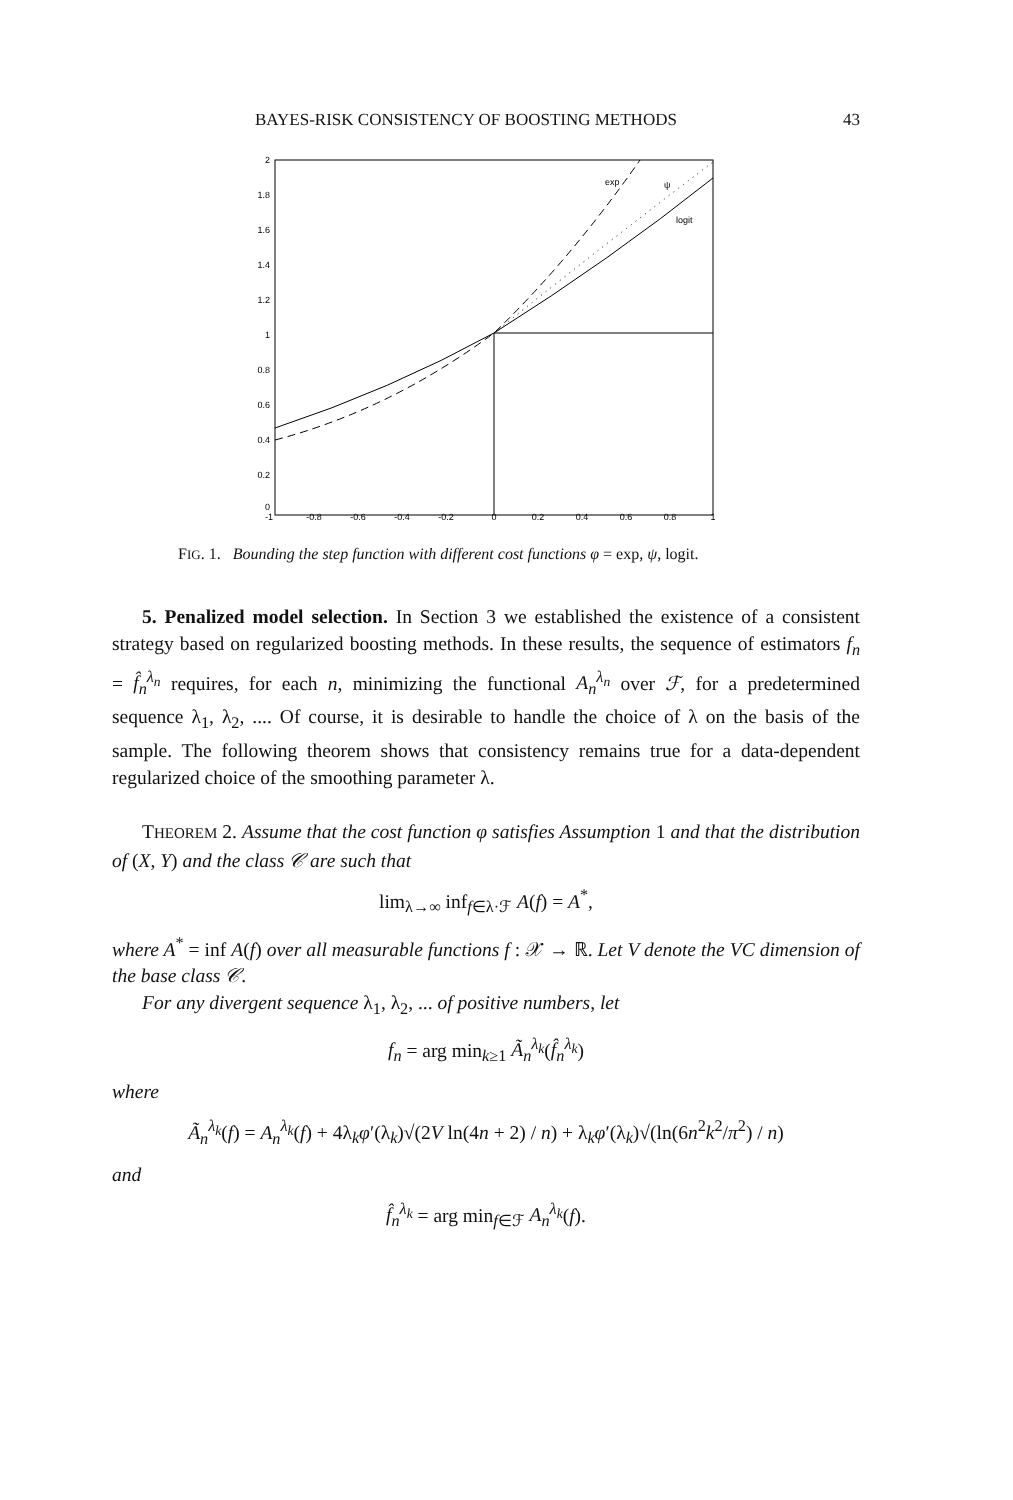BAYES-RISK CONSISTENCY OF BOOSTING METHODS 43
2
1.8
1.6
1.4
1.2
1
0.8
0.6
0.4
0.2
0
-1
-0.8
-0.6
-0.4
-0.2
0
0.2
0.4
0.6
0.8
1
exp
ψ
logit
FIG. 1. Bounding the step function with different cost functions φ = exp, ψ, logit.
5. Penalized model selection. In Section 3 we established the existence of a consistent strategy based on regularized boosting methods. In these results, the sequence of estimators f<sub>n</sub> = f̂<sub>n</sub><sup>λ<sub>n</sub></sup> requires, for each n, minimizing the functional A<sub>n</sub><sup>λ<sub>n</sub></sup> over ℱ, for a predetermined sequence λ<sub>1</sub>, λ<sub>2</sub>, .... Of course, it is desirable to handle the choice of λ on the basis of the sample. The following theorem shows that consistency remains true for a data-dependent regularized choice of the smoothing parameter λ.
THEOREM 2. Assume that the cost function φ satisfies Assumption 1 and that the distribution of (X, Y) and the class 𝒞 are such that
lim<sub>λ→∞</sub> inf<sub>f∈λ·ℱ</sub> A(f) = A<sup>*</sup>,
where A<sup>*</sup> = inf A(f) over all measurable functions f : 𝒳 → ℝ. Let V denote the VC dimension of the base class 𝒞.
For any divergent sequence λ<sub>1</sub>, λ<sub>2</sub>, ... of positive numbers, let
f<sub>n</sub> = arg min<sub>k≥1</sub> Ã<sub>n</sub><sup>λ<sub>k</sub></sup>(f̂<sub>n</sub><sup>λ<sub>k</sub></sup>)
where
Ã<sub>n</sub><sup>λ<sub>k</sub></sup>(f) = A<sub>n</sub><sup>λ<sub>k</sub></sup>(f) + 4λ<sub>k</sub>φ′(λ<sub>k</sub>)√(2V ln(4n + 2) / n) + λ<sub>k</sub>φ′(λ<sub>k</sub>)√(ln(6n<sup>2</sup>k<sup>2</sup>/π<sup>2</sup>) / n)
and
f̂<sub>n</sub><sup>λ<sub>k</sub></sup> = arg min<sub>f∈ℱ</sub> A<sub>n</sub><sup>λ<sub>k</sub></sup>(f).